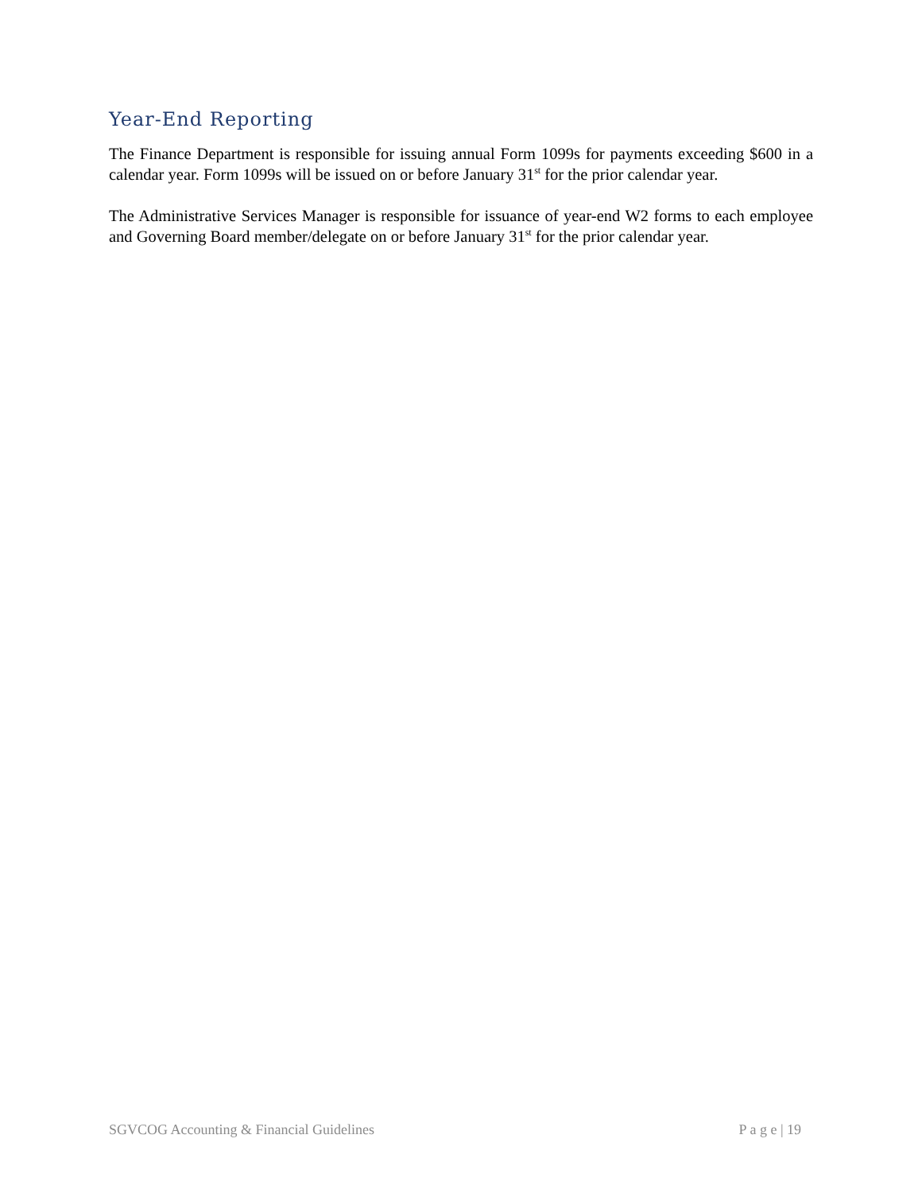Year-End Reporting
The Finance Department is responsible for issuing annual Form 1099s for payments exceeding $600 in a calendar year. Form 1099s will be issued on or before January 31<sup>st</sup> for the prior calendar year.
The Administrative Services Manager is responsible for issuance of year-end W2 forms to each employee and Governing Board member/delegate on or before January 31<sup>st</sup> for the prior calendar year.
SGVCOG Accounting & Financial Guidelines P a g e | 19